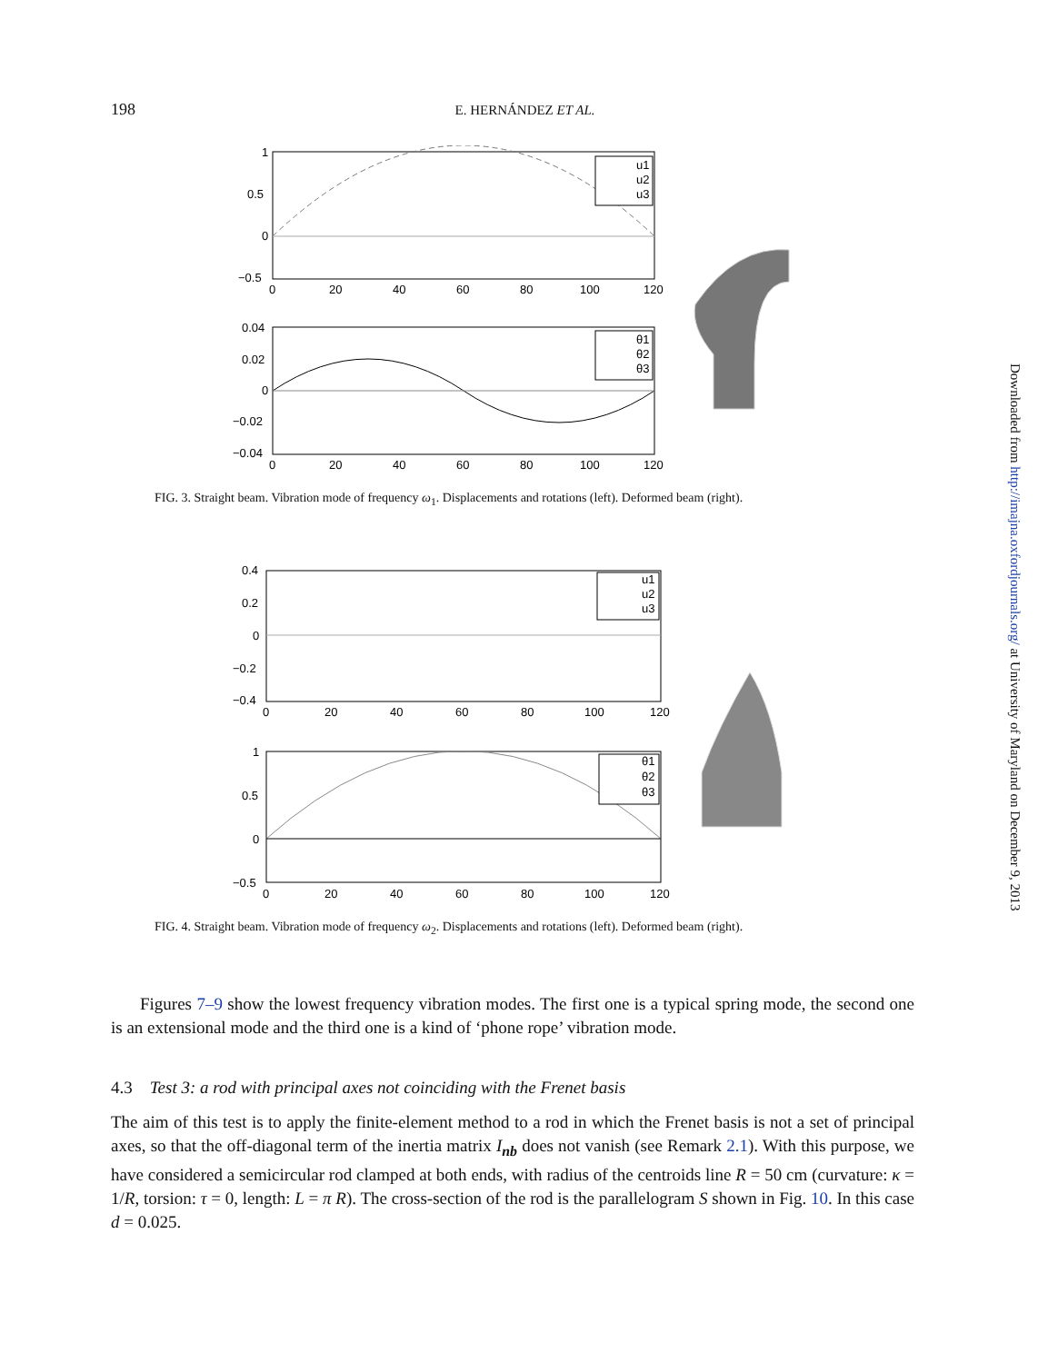198 E. HERNÁNDEZ ET AL.
1
0.5
0
−0.5
0
20
40
60
80
100
120
u1
u2
u3
0.04
0.02
0
−0.02
−0.04
0
20
40
60
80
100
120
θ1
θ2
θ3
FIG. 3. Straight beam. Vibration mode of frequency ω<sub>1</sub>. Displacements and rotations (left). Deformed beam (right).
0.4
0.2
0
−0.2
−0.4
0
20
40
60
80
100
120
u1
u2
u3
1
0.5
0
−0.5
0
20
40
60
80
100
120
θ1
θ2
θ3
FIG. 4. Straight beam. Vibration mode of frequency ω<sub>2</sub>. Displacements and rotations (left). Deformed beam (right).
Figures 7–9 show the lowest frequency vibration modes. The first one is a typical spring mode, the second one is an extensional mode and the third one is a kind of ‘phone rope’ vibration mode.
4.3 Test 3: a rod with principal axes not coinciding with the Frenet basis
The aim of this test is to apply the finite-element method to a rod in which the Frenet basis is not a set of principal axes, so that the off-diagonal term of the inertia matrix I<sub>nb</sub> does not vanish (see Remark 2.1). With this purpose, we have considered a semicircular rod clamped at both ends, with radius of the centroids line R = 50 cm (curvature: κ = 1/R, torsion: τ = 0, length: L = π R). The cross-section of the rod is the parallelogram S shown in Fig. 10. In this case d = 0.025.
Downloaded from http://imajna.oxfordjournals.org/ at University of Maryland on December 9, 2013